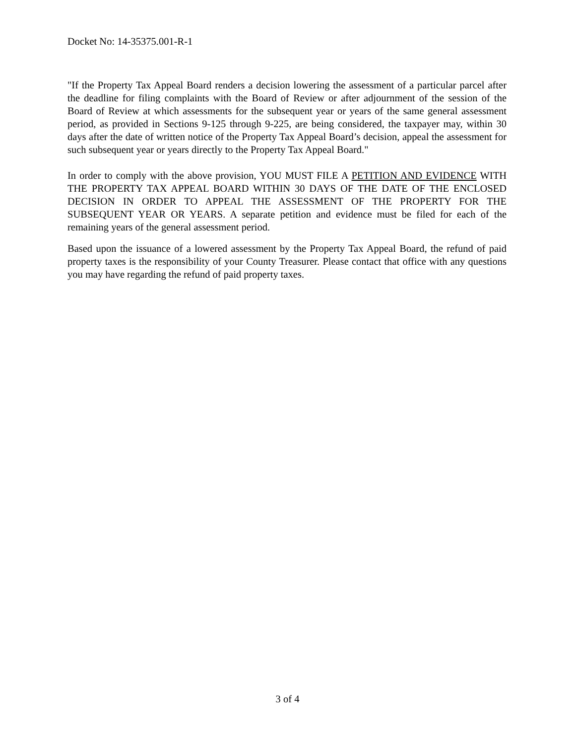Docket No: 14-35375.001-R-1
"If the Property Tax Appeal Board renders a decision lowering the assessment of a particular parcel after the deadline for filing complaints with the Board of Review or after adjournment of the session of the Board of Review at which assessments for the subsequent year or years of the same general assessment period, as provided in Sections 9-125 through 9-225, are being considered, the taxpayer may, within 30 days after the date of written notice of the Property Tax Appeal Board’s decision, appeal the assessment for such subsequent year or years directly to the Property Tax Appeal Board."
In order to comply with the above provision, YOU MUST FILE A PETITION AND EVIDENCE WITH THE PROPERTY TAX APPEAL BOARD WITHIN 30 DAYS OF THE DATE OF THE ENCLOSED DECISION IN ORDER TO APPEAL THE ASSESSMENT OF THE PROPERTY FOR THE SUBSEQUENT YEAR OR YEARS. A separate petition and evidence must be filed for each of the remaining years of the general assessment period.
Based upon the issuance of a lowered assessment by the Property Tax Appeal Board, the refund of paid property taxes is the responsibility of your County Treasurer. Please contact that office with any questions you may have regarding the refund of paid property taxes.
3 of 4